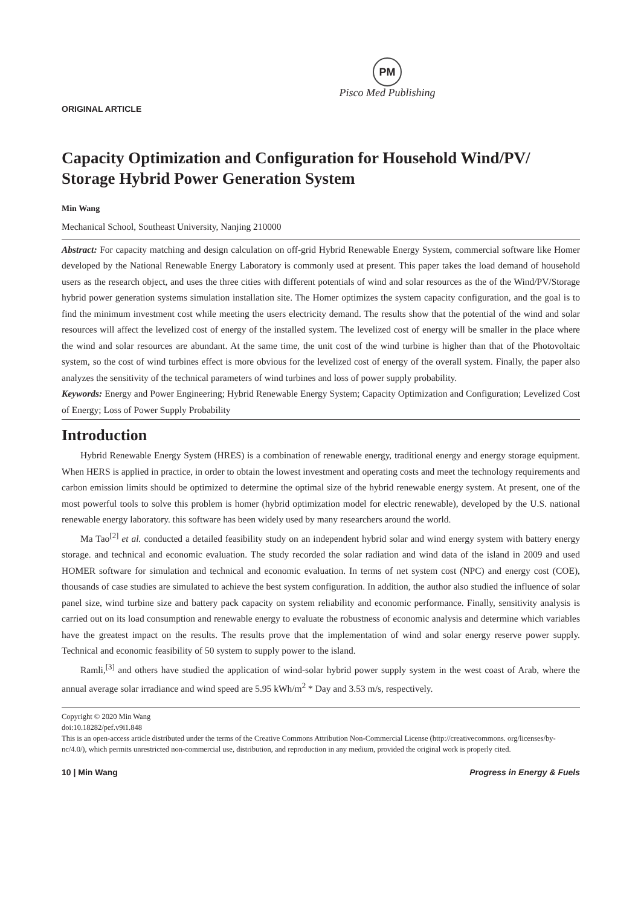PM
Pisco Med Publishing
ORIGINAL ARTICLE
Capacity Optimization and Configuration for Household Wind/PV/ Storage Hybrid Power Generation System
Min Wang
Mechanical School, Southeast University, Nanjing 210000
Abstract: For capacity matching and design calculation on off-grid Hybrid Renewable Energy System, commercial software like Homer developed by the National Renewable Energy Laboratory is commonly used at present. This paper takes the load demand of household users as the research object, and uses the three cities with different potentials of wind and solar resources as the of the Wind/PV/Storage hybrid power generation systems simulation installation site. The Homer optimizes the system capacity configuration, and the goal is to find the minimum investment cost while meeting the users electricity demand. The results show that the potential of the wind and solar resources will affect the levelized cost of energy of the installed system. The levelized cost of energy will be smaller in the place where the wind and solar resources are abundant. At the same time, the unit cost of the wind turbine is higher than that of the Photovoltaic system, so the cost of wind turbines effect is more obvious for the levelized cost of energy of the overall system. Finally, the paper also analyzes the sensitivity of the technical parameters of wind turbines and loss of power supply probability.
Keywords: Energy and Power Engineering; Hybrid Renewable Energy System; Capacity Optimization and Configuration; Levelized Cost of Energy; Loss of Power Supply Probability
Introduction
Hybrid Renewable Energy System (HRES) is a combination of renewable energy, traditional energy and energy storage equipment. When HERS is applied in practice, in order to obtain the lowest investment and operating costs and meet the technology requirements and carbon emission limits should be optimized to determine the optimal size of the hybrid renewable energy system. At present, one of the most powerful tools to solve this problem is homer (hybrid optimization model for electric renewable), developed by the U.S. national renewable energy laboratory. this software has been widely used by many researchers around the world.
Ma Tao<sup>[2]</sup> et al. conducted a detailed feasibility study on an independent hybrid solar and wind energy system with battery energy storage. and technical and economic evaluation. The study recorded the solar radiation and wind data of the island in 2009 and used HOMER software for simulation and technical and economic evaluation. In terms of net system cost (NPC) and energy cost (COE), thousands of case studies are simulated to achieve the best system configuration. In addition, the author also studied the influence of solar panel size, wind turbine size and battery pack capacity on system reliability and economic performance. Finally, sensitivity analysis is carried out on its load consumption and renewable energy to evaluate the robustness of economic analysis and determine which variables have the greatest impact on the results. The results prove that the implementation of wind and solar energy reserve power supply. Technical and economic feasibility of 50 system to supply power to the island.
Ramli,<sup>[3]</sup> and others have studied the application of wind-solar hybrid power supply system in the west coast of Arab, where the annual average solar irradiance and wind speed are 5.95 kWh/m<sup>2</sup> * Day and 3.53 m/s, respectively.
Copyright © 2020 Min Wang
doi:10.18282/pef.v9i1.848
This is an open-access article distributed under the terms of the Creative Commons Attribution Non-Commercial License (http://creativecommons. org/licenses/by-nc/4.0/), which permits unrestricted non-commercial use, distribution, and reproduction in any medium, provided the original work is properly cited.
10 | Min Wang Progress in Energy & Fuels